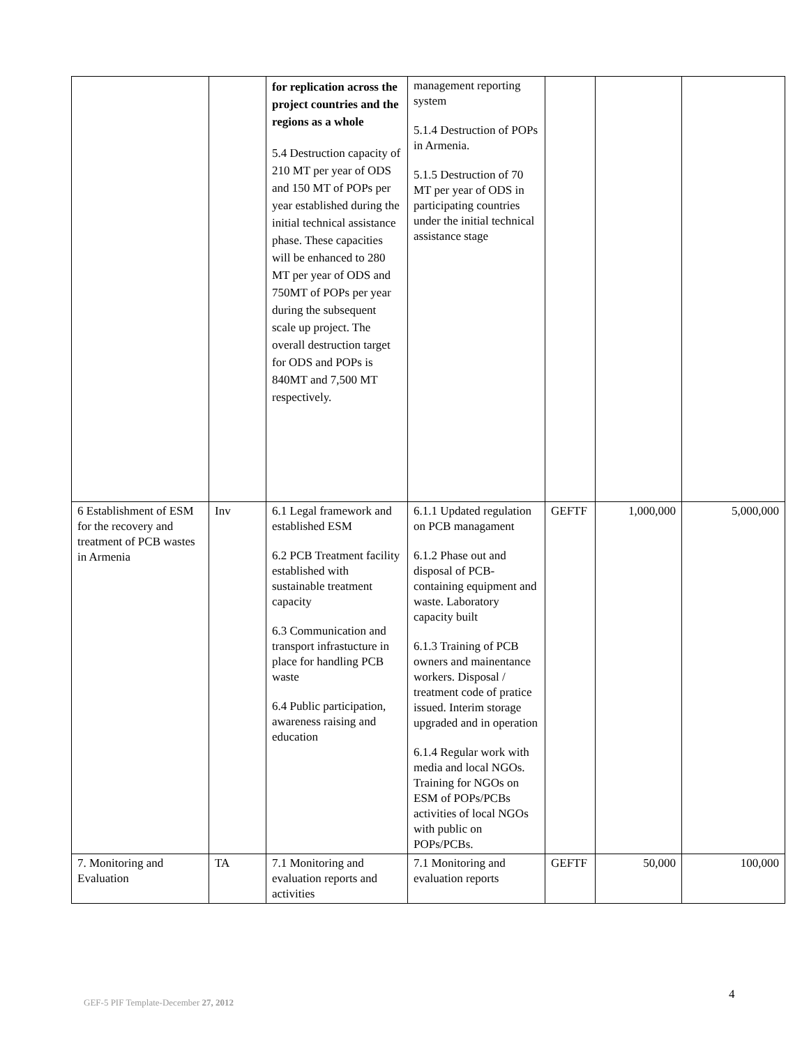| | | for replication across the project countries and the regions as a whole 5.4 Destruction capacity of 210 MT per year of ODS and 150 MT of POPs per year established during the initial technical assistance phase. These capacities will be enhanced to 280 MT per year of ODS and 750MT of POPs per year during the subsequent scale up project. The overall destruction target for ODS and POPs is 840MT and 7,500 MT respectively. | management reporting system 5.1.4 Destruction of POPs in Armenia. 5.1.5 Destruction of 70 MT per year of ODS in participating countries under the initial technical assistance stage | | | |
| 6 Establishment of ESM for the recovery and treatment of PCB wastes in Armenia | Inv | 6.1 Legal framework and established ESM 6.2 PCB Treatment facility established with sustainable treatment capacity 6.3 Communication and transport infrastucture in place for handling PCB waste 6.4 Public participation, awareness raising and education | 6.1.1 Updated regulation on PCB managament 6.1.2 Phase out and disposal of PCB-containing equipment and waste. Laboratory capacity built 6.1.3 Training of PCB owners and mainentance workers. Disposal / treatment code of pratice issued. Interim storage upgraded and in operation 6.1.4 Regular work with media and local NGOs. Training for NGOs on ESM of POPs/PCBs activities of local NGOs with public on POPs/PCBs. | GEFTF | 1,000,000 | 5,000,000 |
| 7. Monitoring and Evaluation | TA | 7.1 Monitoring and evaluation reports and activities | 7.1 Monitoring and evaluation reports | GEFTF | 50,000 | 100,000 |
4
GEF-5 PIF Template-December 27, 2012